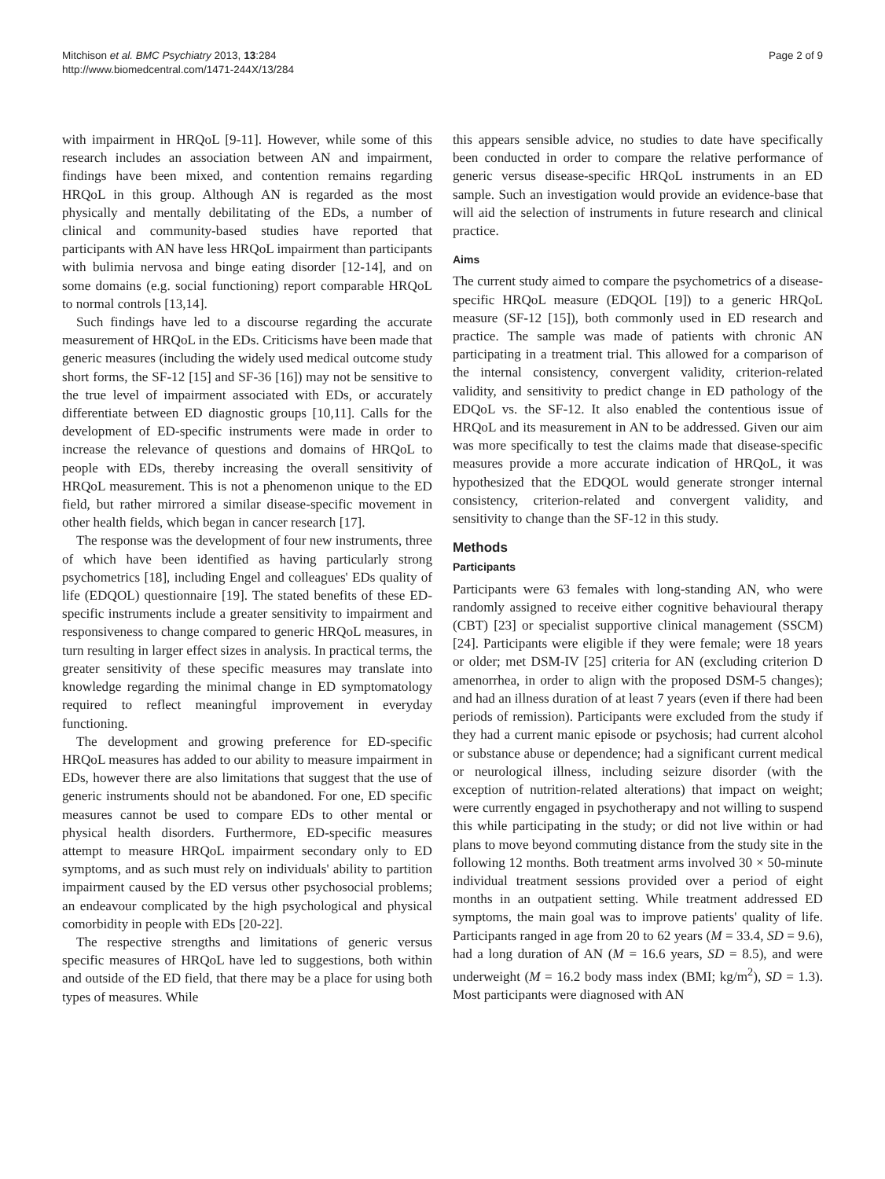Mitchison et al. BMC Psychiatry 2013, 13:284
http://www.biomedcentral.com/1471-244X/13/284
Page 2 of 9
with impairment in HRQoL [9-11]. However, while some of this research includes an association between AN and impairment, findings have been mixed, and contention remains regarding HRQoL in this group. Although AN is regarded as the most physically and mentally debilitating of the EDs, a number of clinical and community-based studies have reported that participants with AN have less HRQoL impairment than participants with bulimia nervosa and binge eating disorder [12-14], and on some domains (e.g. social functioning) report comparable HRQoL to normal controls [13,14].
Such findings have led to a discourse regarding the accurate measurement of HRQoL in the EDs. Criticisms have been made that generic measures (including the widely used medical outcome study short forms, the SF-12 [15] and SF-36 [16]) may not be sensitive to the true level of impairment associated with EDs, or accurately differentiate between ED diagnostic groups [10,11]. Calls for the development of ED-specific instruments were made in order to increase the relevance of questions and domains of HRQoL to people with EDs, thereby increasing the overall sensitivity of HRQoL measurement. This is not a phenomenon unique to the ED field, but rather mirrored a similar disease-specific movement in other health fields, which began in cancer research [17].
The response was the development of four new instruments, three of which have been identified as having particularly strong psychometrics [18], including Engel and colleagues' EDs quality of life (EDQOL) questionnaire [19]. The stated benefits of these ED-specific instruments include a greater sensitivity to impairment and responsiveness to change compared to generic HRQoL measures, in turn resulting in larger effect sizes in analysis. In practical terms, the greater sensitivity of these specific measures may translate into knowledge regarding the minimal change in ED symptomatology required to reflect meaningful improvement in everyday functioning.
The development and growing preference for ED-specific HRQoL measures has added to our ability to measure impairment in EDs, however there are also limitations that suggest that the use of generic instruments should not be abandoned. For one, ED specific measures cannot be used to compare EDs to other mental or physical health disorders. Furthermore, ED-specific measures attempt to measure HRQoL impairment secondary only to ED symptoms, and as such must rely on individuals' ability to partition impairment caused by the ED versus other psychosocial problems; an endeavour complicated by the high psychological and physical comorbidity in people with EDs [20-22].
The respective strengths and limitations of generic versus specific measures of HRQoL have led to suggestions, both within and outside of the ED field, that there may be a place for using both types of measures. While
this appears sensible advice, no studies to date have specifically been conducted in order to compare the relative performance of generic versus disease-specific HRQoL instruments in an ED sample. Such an investigation would provide an evidence-base that will aid the selection of instruments in future research and clinical practice.
Aims
The current study aimed to compare the psychometrics of a disease-specific HRQoL measure (EDQOL [19]) to a generic HRQoL measure (SF-12 [15]), both commonly used in ED research and practice. The sample was made of patients with chronic AN participating in a treatment trial. This allowed for a comparison of the internal consistency, convergent validity, criterion-related validity, and sensitivity to predict change in ED pathology of the EDQoL vs. the SF-12. It also enabled the contentious issue of HRQoL and its measurement in AN to be addressed. Given our aim was more specifically to test the claims made that disease-specific measures provide a more accurate indication of HRQoL, it was hypothesized that the EDQOL would generate stronger internal consistency, criterion-related and convergent validity, and sensitivity to change than the SF-12 in this study.
Methods
Participants
Participants were 63 females with long-standing AN, who were randomly assigned to receive either cognitive behavioural therapy (CBT) [23] or specialist supportive clinical management (SSCM) [24]. Participants were eligible if they were female; were 18 years or older; met DSM-IV [25] criteria for AN (excluding criterion D amenorrhea, in order to align with the proposed DSM-5 changes); and had an illness duration of at least 7 years (even if there had been periods of remission). Participants were excluded from the study if they had a current manic episode or psychosis; had current alcohol or substance abuse or dependence; had a significant current medical or neurological illness, including seizure disorder (with the exception of nutrition-related alterations) that impact on weight; were currently engaged in psychotherapy and not willing to suspend this while participating in the study; or did not live within or had plans to move beyond commuting distance from the study site in the following 12 months. Both treatment arms involved 30 × 50-minute individual treatment sessions provided over a period of eight months in an outpatient setting. While treatment addressed ED symptoms, the main goal was to improve patients' quality of life. Participants ranged in age from 20 to 62 years (M = 33.4, SD = 9.6), had a long duration of AN (M = 16.6 years, SD = 8.5), and were underweight (M = 16.2 body mass index (BMI; kg/m<sup>2</sup>), SD = 1.3). Most participants were diagnosed with AN